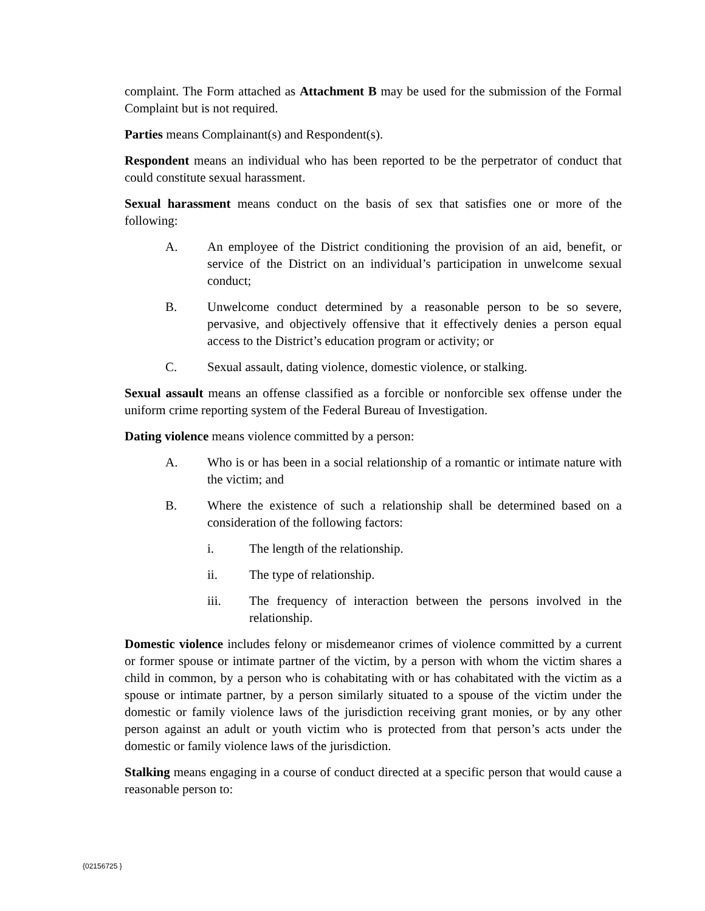complaint. The Form attached as Attachment B may be used for the submission of the Formal Complaint but is not required.
Parties means Complainant(s) and Respondent(s).
Respondent means an individual who has been reported to be the perpetrator of conduct that could constitute sexual harassment.
Sexual harassment means conduct on the basis of sex that satisfies one or more of the following:
A. An employee of the District conditioning the provision of an aid, benefit, or service of the District on an individual’s participation in unwelcome sexual conduct;
B. Unwelcome conduct determined by a reasonable person to be so severe, pervasive, and objectively offensive that it effectively denies a person equal access to the District’s education program or activity; or
C. Sexual assault, dating violence, domestic violence, or stalking.
Sexual assault means an offense classified as a forcible or nonforcible sex offense under the uniform crime reporting system of the Federal Bureau of Investigation.
Dating violence means violence committed by a person:
A. Who is or has been in a social relationship of a romantic or intimate nature with the victim; and
B. Where the existence of such a relationship shall be determined based on a consideration of the following factors:
i. The length of the relationship.
ii. The type of relationship.
iii. The frequency of interaction between the persons involved in the relationship.
Domestic violence includes felony or misdemeanor crimes of violence committed by a current or former spouse or intimate partner of the victim, by a person with whom the victim shares a child in common, by a person who is cohabitating with or has cohabitated with the victim as a spouse or intimate partner, by a person similarly situated to a spouse of the victim under the domestic or family violence laws of the jurisdiction receiving grant monies, or by any other person against an adult or youth victim who is protected from that person’s acts under the domestic or family violence laws of the jurisdiction.
Stalking means engaging in a course of conduct directed at a specific person that would cause a reasonable person to:
{02156725 }